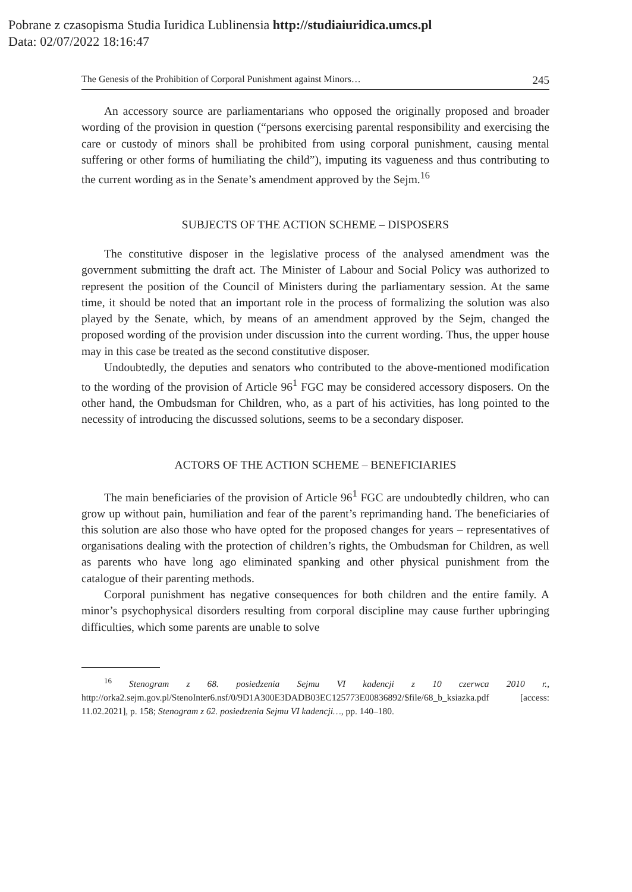Pobrane z czasopisma Studia Iuridica Lublinensia http://studiaiuridica.umcs.pl
Data: 02/07/2022 18:16:47
The Genesis of the Prohibition of Corporal Punishment against Minors… 245
An accessory source are parliamentarians who opposed the originally proposed and broader wording of the provision in question (“persons exercising parental responsibility and exercising the care or custody of minors shall be prohibited from using corporal punishment, causing mental suffering or other forms of humiliating the child”), imputing its vagueness and thus contributing to the current wording as in the Senate’s amendment approved by the Sejm.<sup>16</sup>
SUBJECTS OF THE ACTION SCHEME – DISPOSERS
The constitutive disposer in the legislative process of the analysed amendment was the government submitting the draft act. The Minister of Labour and Social Policy was authorized to represent the position of the Council of Ministers during the parliamentary session. At the same time, it should be noted that an important role in the process of formalizing the solution was also played by the Senate, which, by means of an amendment approved by the Sejm, changed the proposed wording of the provision under discussion into the current wording. Thus, the upper house may in this case be treated as the second constitutive disposer.
Undoubtedly, the deputies and senators who contributed to the above-mentioned modification to the wording of the provision of Article 96<sup>1</sup> FGC may be considered accessory disposers. On the other hand, the Ombudsman for Children, who, as a part of his activities, has long pointed to the necessity of introducing the discussed solutions, seems to be a secondary disposer.
ACTORS OF THE ACTION SCHEME – BENEFICIARIES
The main beneficiaries of the provision of Article 96<sup>1</sup> FGC are undoubtedly children, who can grow up without pain, humiliation and fear of the parent’s reprimanding hand. The beneficiaries of this solution are also those who have opted for the proposed changes for years – representatives of organisations dealing with the protection of children’s rights, the Ombudsman for Children, as well as parents who have long ago eliminated spanking and other physical punishment from the catalogue of their parenting methods.
Corporal punishment has negative consequences for both children and the entire family. A minor’s psychophysical disorders resulting from corporal discipline may cause further upbringing difficulties, which some parents are unable to solve
<sup>16</sup> Stenogram z 68. posiedzenia Sejmu VI kadencji z 10 czerwca 2010 r., http://orka2.sejm.gov.pl/StenoInter6.nsf/0/9D1A300E3DADB03EC125773E00836892/$file/68_b_ksiazka.pdf [access: 11.02.2021], p. 158; Stenogram z 62. posiedzenia Sejmu VI kadencji…, pp. 140–180.